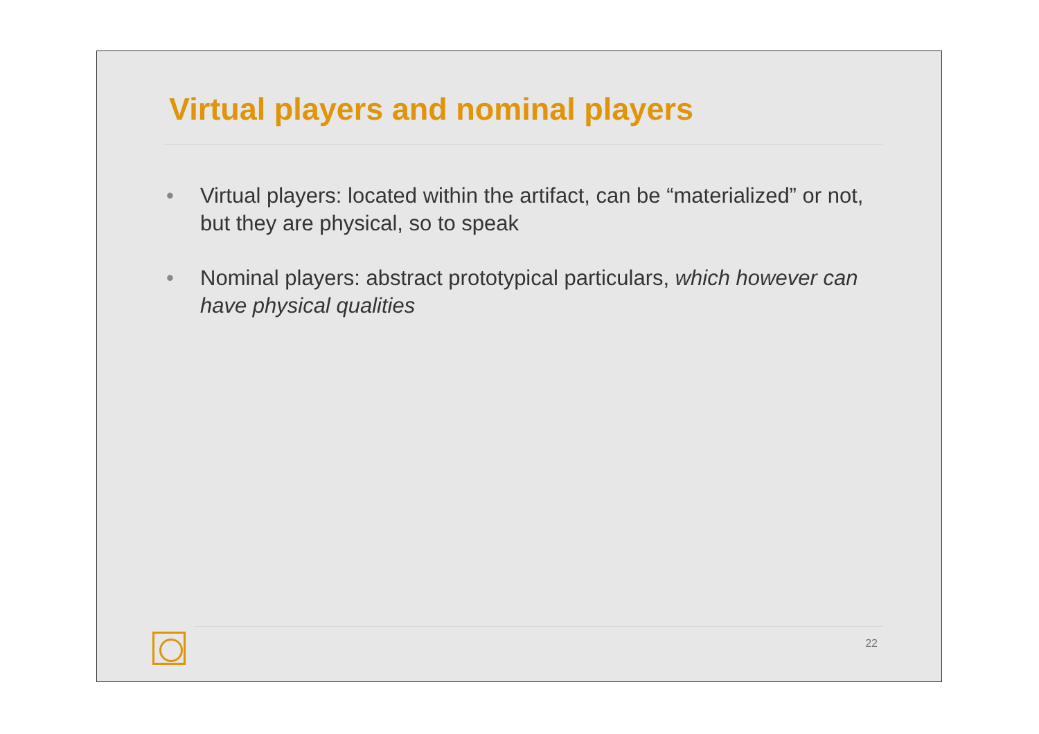Virtual players and nominal players
• Virtual players: located within the artifact, can be “materialized” or not, but they are physical, so to speak
• Nominal players: abstract prototypical particulars, which however can have physical qualities
22